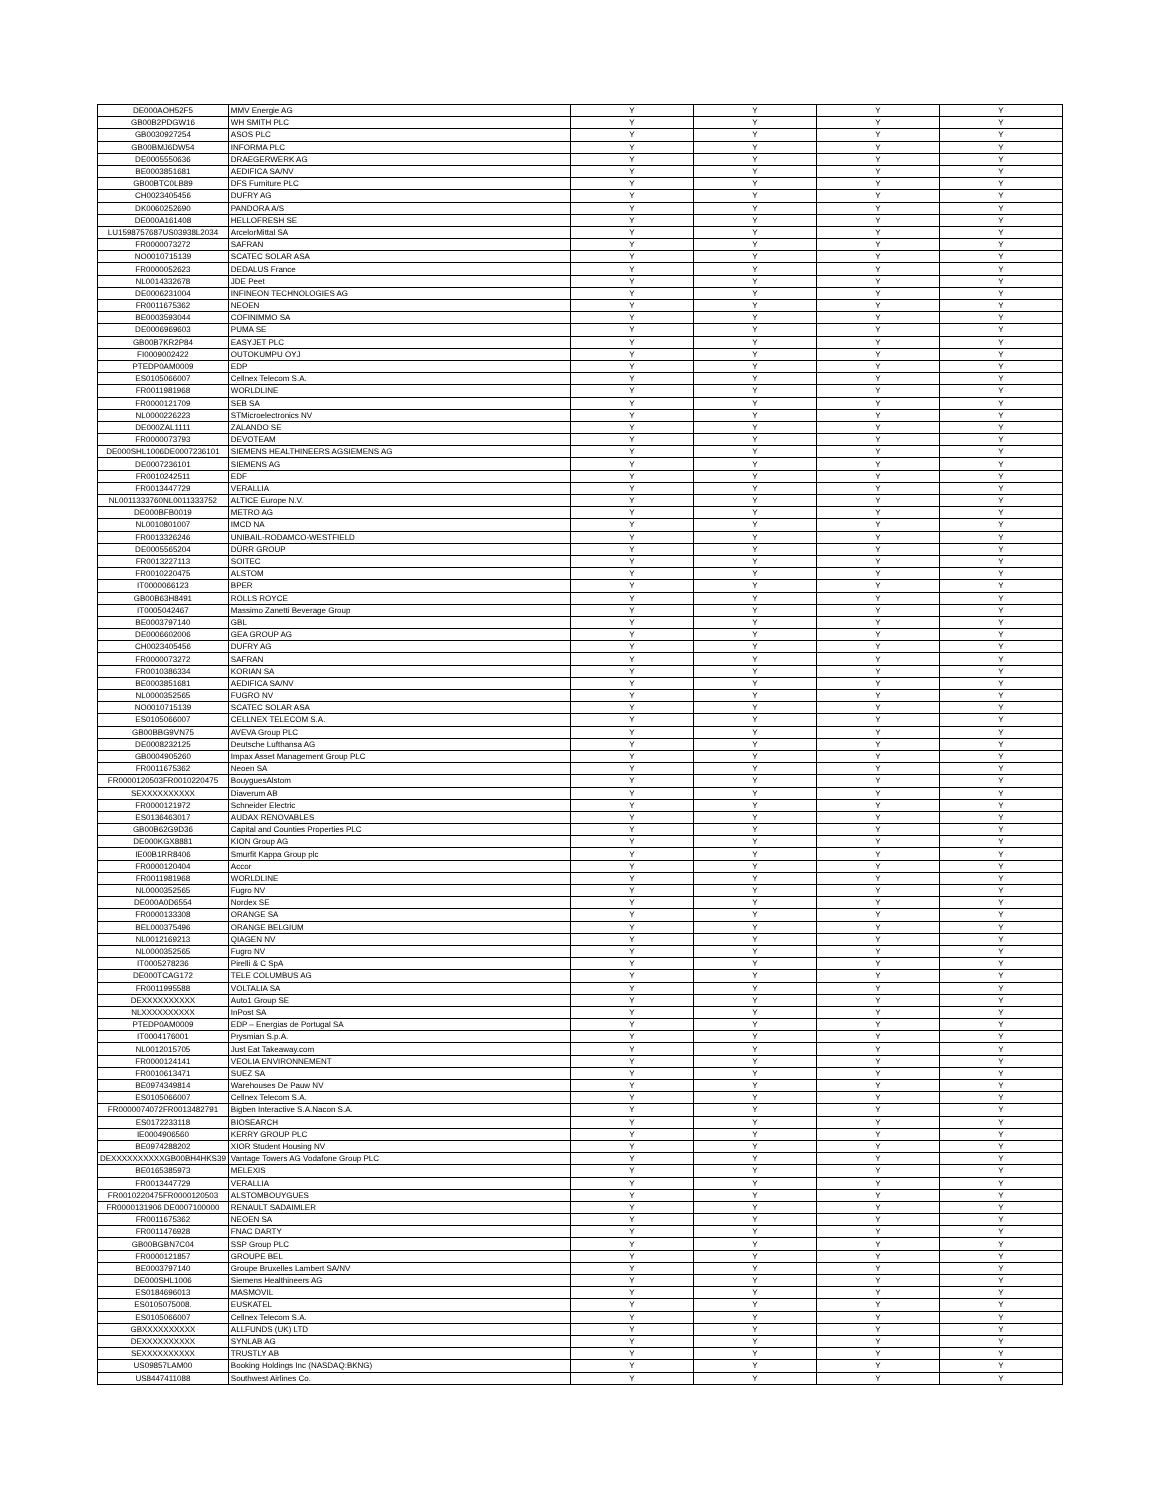| DE000AOH52F5 | MMV Energie AG | Y | Y | Y | Y |
| GB00B2PDGW16 | WH SMITH PLC | Y | Y | Y | Y |
| GB0030927254 | ASOS PLC | Y | Y | Y | Y |
| GB00BMJ6DW54 | INFORMA PLC | Y | Y | Y | Y |
| DE0005550636 | DRAEGERWERK AG | Y | Y | Y | Y |
| BE0003851681 | AEDIFICA SA/NV | Y | Y | Y | Y |
| GB00BTC0LB89 | DFS Furniture PLC | Y | Y | Y | Y |
| CH0023405456 | DUFRY AG | Y | Y | Y | Y |
| DK0060252690 | PANDORA A/S | Y | Y | Y | Y |
| DE000A161408 | HELLOFRESH SE | Y | Y | Y | Y |
| LU1598757687US03938L2034 | ArcelorMittal SA | Y | Y | Y | Y |
| FR0000073272 | SAFRAN | Y | Y | Y | Y |
| NO0010715139 | SCATEC SOLAR ASA | Y | Y | Y | Y |
| FR0000052623 | DEDALUS France | Y | Y | Y | Y |
| NL0014332678 | JDE Peet | Y | Y | Y | Y |
| DE0006231004 | INFINEON TECHNOLOGIES AG | Y | Y | Y | Y |
| FR0011675362 | NEOEN | Y | Y | Y | Y |
| BE0003593044 | COFINIMMO SA | Y | Y | Y | Y |
| DE0006969603 | PUMA SE | Y | Y | Y | Y |
| GB00B7KR2P84 | EASYJET PLC | Y | Y | Y | Y |
| FI0009002422 | OUTOKUMPU OYJ | Y | Y | Y | Y |
| PTEDP0AM0009 | EDP | Y | Y | Y | Y |
| ES0105066007 | Cellnex Telecom S.A. | Y | Y | Y | Y |
| FR0011981968 | WORLDLINE | Y | Y | Y | Y |
| FR0000121709 | SEB SA | Y | Y | Y | Y |
| NL0000226223 | STMicroelectronics NV | Y | Y | Y | Y |
| DE000ZAL1111 | ZALANDO SE | Y | Y | Y | Y |
| FR0000073793 | DEVOTEAM | Y | Y | Y | Y |
| DE000SHL1006DE0007236101 | SIEMENS HEALTHINEERS AGSIEMENS AG | Y | Y | Y | Y |
| DE0007236101 | SIEMENS AG | Y | Y | Y | Y |
| FR0010242511 | EDF | Y | Y | Y | Y |
| FR0013447729 | VERALLIA | Y | Y | Y | Y |
| NL0011333760NL0011333752 | ALTICE Europe N.V. | Y | Y | Y | Y |
| DE000BFB0019 | METRO AG | Y | Y | Y | Y |
| NL0010801007 | IMCD NA | Y | Y | Y | Y |
| FR0013326246 | UNIBAIL-RODAMCO-WESTFIELD | Y | Y | Y | Y |
| DE0005565204 | DÜRR GROUP | Y | Y | Y | Y |
| FR0013227113 | SOITEC | Y | Y | Y | Y |
| FR0010220475 | ALSTOM | Y | Y | Y | Y |
| IT0000066123 | BPER | Y | Y | Y | Y |
| GB00B63H8491 | ROLLS ROYCE | Y | Y | Y | Y |
| IT0005042467 | Massimo Zanetti Beverage Group | Y | Y | Y | Y |
| BE0003797140 | GBL | Y | Y | Y | Y |
| DE0006602006 | GEA GROUP AG | Y | Y | Y | Y |
| CH0023405456 | DUFRY AG | Y | Y | Y | Y |
| FR0000073272 | SAFRAN | Y | Y | Y | Y |
| FR0010386334 | KORIAN SA | Y | Y | Y | Y |
| BE0003851681 | AEDIFICA SA/NV | Y | Y | Y | Y |
| NL0000352565 | FUGRO NV | Y | Y | Y | Y |
| NO0010715139 | SCATEC SOLAR ASA | Y | Y | Y | Y |
| ES0105066007 | CELLNEX TELECOM S.A. | Y | Y | Y | Y |
| GB00BBG9VN75 | AVEVA Group PLC | Y | Y | Y | Y |
| DE0008232125 | Deutsche Lufthansa AG | Y | Y | Y | Y |
| GB0004905260 | Impax Asset Management Group PLC | Y | Y | Y | Y |
| FR0011675362 | Neoen SA | Y | Y | Y | Y |
| FR0000120503FR0010220475 | BouyguesAlstom | Y | Y | Y | Y |
| SEXXXXXXXXXX | Diaverum AB | Y | Y | Y | Y |
| FR0000121972 | Schneider Electric | Y | Y | Y | Y |
| ES0136463017 | AUDAX RENOVABLES | Y | Y | Y | Y |
| GB00B62G9D36 | Capital and Counties Properties PLC | Y | Y | Y | Y |
| DE000KGX8881 | KION Group AG | Y | Y | Y | Y |
| IE00B1RR8406 | Smurfit Kappa Group plc | Y | Y | Y | Y |
| FR0000120404 | Accor | Y | Y | Y | Y |
| FR0011981968 | WORLDLINE | Y | Y | Y | Y |
| NL0000352565 | Fugro NV | Y | Y | Y | Y |
| DE000A0D6554 | Nordex SE | Y | Y | Y | Y |
| FR0000133308 | ORANGE SA | Y | Y | Y | Y |
| BEL000375496 | ORANGE BELGIUM | Y | Y | Y | Y |
| NL0012169213 | QIAGEN NV | Y | Y | Y | Y |
| NL0000352565 | Fugro NV | Y | Y | Y | Y |
| IT0005278236 | Pirelli & C SpA | Y | Y | Y | Y |
| DE000TCAG172 | TELE COLUMBUS AG | Y | Y | Y | Y |
| FR0011995588 | VOLTALIA SA | Y | Y | Y | Y |
| DEXXXXXXXXXX | Auto1 Group SE | Y | Y | Y | Y |
| NLXXXXXXXXXX | InPost SA | Y | Y | Y | Y |
| PTEDP0AM0009 | EDP – Energias de Portugal SA | Y | Y | Y | Y |
| IT0004176001 | Prysmian S.p.A. | Y | Y | Y | Y |
| NL0012015705 | Just Eat Takeaway.com | Y | Y | Y | Y |
| FR0000124141 | VEOLIA ENVIRONNEMENT | Y | Y | Y | Y |
| FR0010613471 | SUEZ SA | Y | Y | Y | Y |
| BE0974349814 | Warehouses De Pauw NV | Y | Y | Y | Y |
| ES0105066007 | Cellnex Telecom S.A. | Y | Y | Y | Y |
| FR0000074072FR0013482791 | Bigben Interactive S.A.Nacon S.A. | Y | Y | Y | Y |
| ES0172233118 | BIOSEARCH | Y | Y | Y | Y |
| IE0004906560 | KERRY GROUP PLC | Y | Y | Y | Y |
| BE0974288202 | XIOR Student Housing NV | Y | Y | Y | Y |
| DEXXXXXXXXXXGB00BH4HKS39 | Vantage Towers AG Vodafone Group PLC | Y | Y | Y | Y |
| BE0165385973 | MELEXIS | Y | Y | Y | Y |
| FR0013447729 | VERALLIA | Y | Y | Y | Y |
| FR0010220475FR0000120503 | ALSTOMBOUYGUES | Y | Y | Y | Y |
| FR0000131906 DE0007100000 | RENAULT SADAIMLER | Y | Y | Y | Y |
| FR0011675362 | NEOEN SA | Y | Y | Y | Y |
| FR0011476928 | FNAC DARTY | Y | Y | Y | Y |
| GB00BGBN7C04 | SSP Group PLC | Y | Y | Y | Y |
| FR0000121857 | GROUPE BEL | Y | Y | Y | Y |
| BE0003797140 | Groupe Bruxelles Lambert SA/NV | Y | Y | Y | Y |
| DE000SHL1006 | Siemens Healthineers AG | Y | Y | Y | Y |
| ES0184696013 | MASMOVIL | Y | Y | Y | Y |
| ES0105075008. | EUSKATEL | Y | Y | Y | Y |
| ES0105066007 | Cellnex Telecom S.A. | Y | Y | Y | Y |
| GBXXXXXXXXXX | ALLFUNDS (UK) LTD | Y | Y | Y | Y |
| DEXXXXXXXXXX | SYNLAB AG | Y | Y | Y | Y |
| SEXXXXXXXXXX | TRUSTLY AB | Y | Y | Y | Y |
| US09857LAM00 | Booking Holdings Inc (NASDAQ:BKNG) | Y | Y | Y | Y |
| US8447411088 | Southwest Airlines Co. | Y | Y | Y | Y |